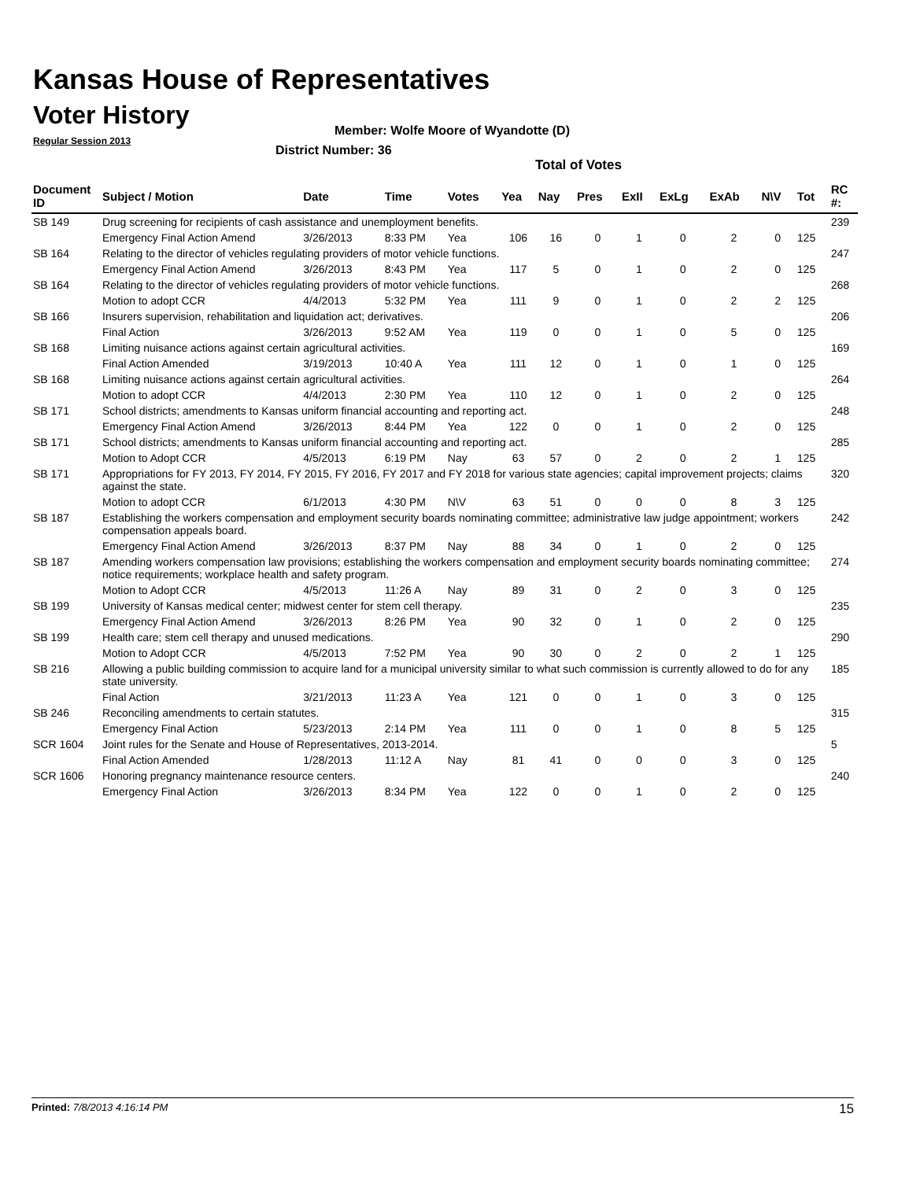Kansas House of Representatives
Voter History
Regular Session 2013
Member: Wolfe Moore of Wyandotte (D)
District Number: 36
Total of Votes
| Document ID | Subject / Motion | Date | Time | Votes | Yea | Nay | Pres | ExII | ExLg | ExAb | N\V | Tot | RC #: |
| --- | --- | --- | --- | --- | --- | --- | --- | --- | --- | --- | --- | --- | --- |
| SB 149 | Drug screening for recipients of cash assistance and unemployment benefits. | | | | | | | | | | | | 239 |
| | Emergency Final Action Amend | 3/26/2013 | 8:33 PM | Yea | 106 | 16 | 0 | 1 | 0 | 2 | 0 | 125 | |
| SB 164 | Relating to the director of vehicles regulating providers of motor vehicle functions. | | | | | | | | | | | | 247 |
| | Emergency Final Action Amend | 3/26/2013 | 8:43 PM | Yea | 117 | 5 | 0 | 1 | 0 | 2 | 0 | 125 | |
| SB 164 | Relating to the director of vehicles regulating providers of motor vehicle functions. | | | | | | | | | | | | 268 |
| | Motion to adopt CCR | 4/4/2013 | 5:32 PM | Yea | 111 | 9 | 0 | 1 | 0 | 2 | 2 | 125 | |
| SB 166 | Insurers supervision, rehabilitation and liquidation act; derivatives. | | | | | | | | | | | | 206 |
| | Final Action | 3/26/2013 | 9:52 AM | Yea | 119 | 0 | 0 | 1 | 0 | 5 | 0 | 125 | |
| SB 168 | Limiting nuisance actions against certain agricultural activities. | | | | | | | | | | | | 169 |
| | Final Action Amended | 3/19/2013 | 10:40 A | Yea | 111 | 12 | 0 | 1 | 0 | 1 | 0 | 125 | |
| SB 168 | Limiting nuisance actions against certain agricultural activities. | | | | | | | | | | | | 264 |
| | Motion to adopt CCR | 4/4/2013 | 2:30 PM | Yea | 110 | 12 | 0 | 1 | 0 | 2 | 0 | 125 | |
| SB 171 | School districts; amendments to Kansas uniform financial accounting and reporting act. | | | | | | | | | | | | 248 |
| | Emergency Final Action Amend | 3/26/2013 | 8:44 PM | Yea | 122 | 0 | 0 | 1 | 0 | 2 | 0 | 125 | |
| SB 171 | School districts; amendments to Kansas uniform financial accounting and reporting act. | | | | | | | | | | | | 285 |
| | Motion to Adopt CCR | 4/5/2013 | 6:19 PM | Nay | 63 | 57 | 0 | 2 | 0 | 2 | 1 | 125 | |
| SB 171 | Appropriations for FY 2013, FY 2014, FY 2015, FY 2016, FY 2017 and FY 2018 for various state agencies; capital improvement projects; claims against the state. | | | | | | | | | | | | 320 |
| | Motion to adopt CCR | 6/1/2013 | 4:30 PM | N\V | 63 | 51 | 0 | 0 | 0 | 8 | 3 | 125 | |
| SB 187 | Establishing the workers compensation and employment security boards nominating committee; administrative law judge appointment; workers compensation appeals board. | | | | | | | | | | | | 242 |
| | Emergency Final Action Amend | 3/26/2013 | 8:37 PM | Nay | 88 | 34 | 0 | 1 | 0 | 2 | 0 | 125 | |
| SB 187 | Amending workers compensation law provisions; establishing the workers compensation and employment security boards nominating committee; notice requirements; workplace health and safety program. | | | | | | | | | | | | 274 |
| | Motion to Adopt CCR | 4/5/2013 | 11:26 A | Nay | 89 | 31 | 0 | 2 | 0 | 3 | 0 | 125 | |
| SB 199 | University of Kansas medical center; midwest center for stem cell therapy. | | | | | | | | | | | | 235 |
| | Emergency Final Action Amend | 3/26/2013 | 8:26 PM | Yea | 90 | 32 | 0 | 1 | 0 | 2 | 0 | 125 | |
| SB 199 | Health care; stem cell therapy and unused medications. | | | | | | | | | | | | 290 |
| | Motion to Adopt CCR | 4/5/2013 | 7:52 PM | Yea | 90 | 30 | 0 | 2 | 0 | 2 | 1 | 125 | |
| SB 216 | Allowing a public building commission to acquire land for a municipal university similar to what such commission is currently allowed to do for any state university. | | | | | | | | | | | | 185 |
| | Final Action | 3/21/2013 | 11:23 A | Yea | 121 | 0 | 0 | 1 | 0 | 3 | 0 | 125 | |
| SB 246 | Reconciling amendments to certain statutes. | | | | | | | | | | | | 315 |
| | Emergency Final Action | 5/23/2013 | 2:14 PM | Yea | 111 | 0 | 0 | 1 | 0 | 8 | 5 | 125 | |
| SCR 1604 | Joint rules for the Senate and House of Representatives, 2013-2014. | | | | | | | | | | | | 5 |
| | Final Action Amended | 1/28/2013 | 11:12 A | Nay | 81 | 41 | 0 | 0 | 0 | 3 | 0 | 125 | |
| SCR 1606 | Honoring pregnancy maintenance resource centers. | | | | | | | | | | | | 240 |
| | Emergency Final Action | 3/26/2013 | 8:34 PM | Yea | 122 | 0 | 0 | 1 | 0 | 2 | 0 | 125 | |
Printed: 7/8/2013 4:16:14 PM 15